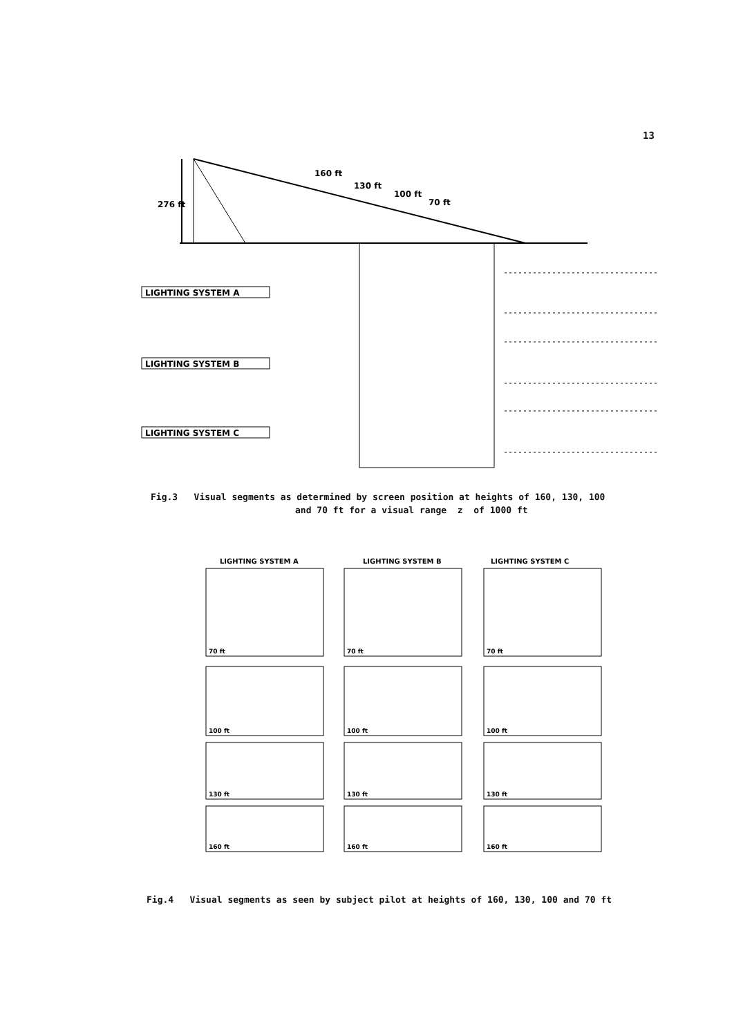13
276 ft
160 ft
130 ft
100 ft
70 ft
LIGHTING SYSTEM A
LIGHTING SYSTEM B
LIGHTING SYSTEM C
Fig.3 Visual segments as determined by screen position at heights of 160, 130, 100
and 70 ft for a visual range z of 1000 ft
LIGHTING SYSTEM A
LIGHTING SYSTEM B
LIGHTING SYSTEM C
70 ft
70 ft
70 ft
100 ft
100 ft
100 ft
130 ft
130 ft
130 ft
160 ft
160 ft
160 ft
Fig.4 Visual segments as seen by subject pilot at heights of 160, 130, 100 and 70 ft